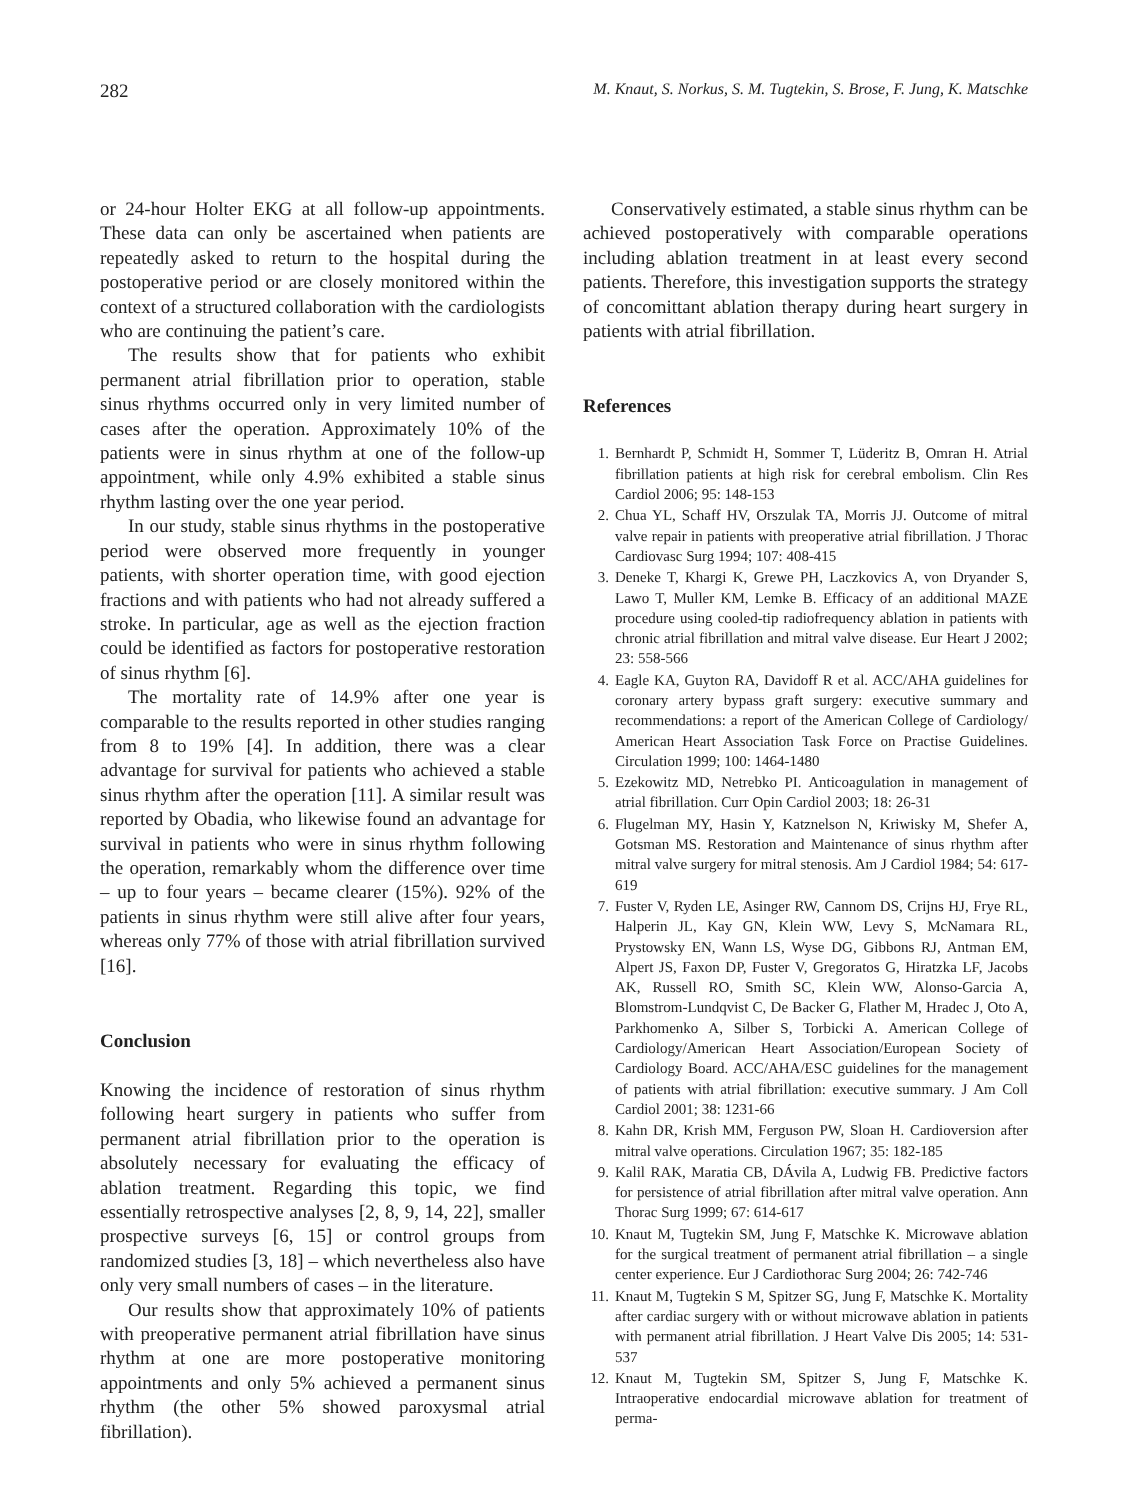282 M. Knaut, S. Norkus, S. M. Tugtekin, S. Brose, F. Jung, K. Matschke
or 24-hour Holter EKG at all follow-up appointments. These data can only be ascertained when patients are repeatedly asked to return to the hospital during the postoperative period or are closely monitored within the context of a structured collaboration with the cardiologists who are continuing the patient’s care.
The results show that for patients who exhibit permanent atrial fibrillation prior to operation, stable sinus rhythms occurred only in very limited number of cases after the operation. Approximately 10% of the patients were in sinus rhythm at one of the follow-up appointment, while only 4.9% exhibited a stable sinus rhythm lasting over the one year period.
In our study, stable sinus rhythms in the postoperative period were observed more frequently in younger patients, with shorter operation time, with good ejection fractions and with patients who had not already suffered a stroke. In particular, age as well as the ejection fraction could be identified as factors for postoperative restoration of sinus rhythm [6].
The mortality rate of 14.9% after one year is comparable to the results reported in other studies ranging from 8 to 19% [4]. In addition, there was a clear advantage for survival for patients who achieved a stable sinus rhythm after the operation [11]. A similar result was reported by Obadia, who likewise found an advantage for survival in patients who were in sinus rhythm following the operation, remarkably whom the difference over time – up to four years – became clearer (15%). 92% of the patients in sinus rhythm were still alive after four years, whereas only 77% of those with atrial fibrillation survived [16].
Conclusion
Knowing the incidence of restoration of sinus rhythm following heart surgery in patients who suffer from permanent atrial fibrillation prior to the operation is absolutely necessary for evaluating the efficacy of ablation treatment. Regarding this topic, we find essentially retrospective analyses [2, 8, 9, 14, 22], smaller prospective surveys [6, 15] or control groups from randomized studies [3, 18] – which nevertheless also have only very small numbers of cases – in the literature.
Our results show that approximately 10% of patients with preoperative permanent atrial fibrillation have sinus rhythm at one are more postoperative monitoring appointments and only 5% achieved a permanent sinus rhythm (the other 5% showed paroxysmal atrial fibrillation).
Conservatively estimated, a stable sinus rhythm can be achieved postoperatively with comparable operations including ablation treatment in at least every second patients. Therefore, this investigation supports the strategy of concomittant ablation therapy during heart surgery in patients with atrial fibrillation.
References
1. Bernhardt P, Schmidt H, Sommer T, Lüderitz B, Omran H. Atrial fibrillation patients at high risk for cerebral embolism. Clin Res Cardiol 2006; 95: 148-153
2. Chua YL, Schaff HV, Orszulak TA, Morris JJ. Outcome of mitral valve repair in patients with preoperative atrial fibrillation. J Thorac Cardiovasc Surg 1994; 107: 408-415
3. Deneke T, Khargi K, Grewe PH, Laczkovics A, von Dryander S, Lawo T, Muller KM, Lemke B. Efficacy of an additional MAZE procedure using cooled-tip radiofrequency ablation in patients with chronic atrial fibrillation and mitral valve disease. Eur Heart J 2002; 23: 558-566
4. Eagle KA, Guyton RA, Davidoff R et al. ACC/AHA guidelines for coronary artery bypass graft surgery: executive summary and recommendations: a report of the American College of Cardiology/ American Heart Association Task Force on Practise Guidelines. Circulation 1999; 100: 1464-1480
5. Ezekowitz MD, Netrebko PI. Anticoagulation in management of atrial fibrillation. Curr Opin Cardiol 2003; 18: 26-31
6. Flugelman MY, Hasin Y, Katznelson N, Kriwisky M, Shefer A, Gotsman MS. Restoration and Maintenance of sinus rhythm after mitral valve surgery for mitral stenosis. Am J Cardiol 1984; 54: 617-619
7. Fuster V, Ryden LE, Asinger RW, Cannom DS, Crijns HJ, Frye RL, Halperin JL, Kay GN, Klein WW, Levy S, McNamara RL, Prystowsky EN, Wann LS, Wyse DG, Gibbons RJ, Antman EM, Alpert JS, Faxon DP, Fuster V, Gregoratos G, Hiratzka LF, Jacobs AK, Russell RO, Smith SC, Klein WW, Alonso-Garcia A, Blomstrom-Lundqvist C, De Backer G, Flather M, Hradec J, Oto A, Parkhomenko A, Silber S, Torbicki A. American College of Cardiology/American Heart Association/European Society of Cardiology Board. ACC/AHA/ESC guidelines for the management of patients with atrial fibrillation: executive summary. J Am Coll Cardiol 2001; 38: 1231-66
8. Kahn DR, Krish MM, Ferguson PW, Sloan H. Cardioversion after mitral valve operations. Circulation 1967; 35: 182-185
9. Kalil RAK, Maratia CB, DÁvila A, Ludwig FB. Predictive factors for persistence of atrial fibrillation after mitral valve operation. Ann Thorac Surg 1999; 67: 614-617
10. Knaut M, Tugtekin SM, Jung F, Matschke K. Microwave ablation for the surgical treatment of permanent atrial fibrillation – a single center experience. Eur J Cardiothorac Surg 2004; 26: 742-746
11. Knaut M, Tugtekin S M, Spitzer SG, Jung F, Matschke K. Mortality after cardiac surgery with or without microwave ablation in patients with permanent atrial fibrillation. J Heart Valve Dis 2005; 14: 531-537
12. Knaut M, Tugtekin SM, Spitzer S, Jung F, Matschke K. Intraoperative endocardial microwave ablation for treatment of perma-